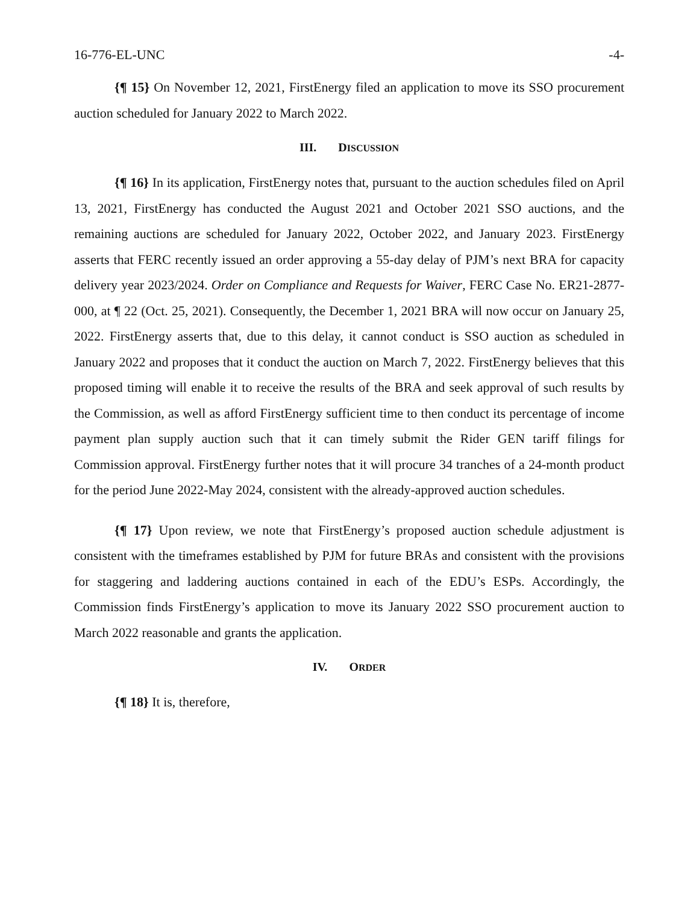16-776-EL-UNC -4-
{¶ 15} On November 12, 2021, FirstEnergy filed an application to move its SSO procurement auction scheduled for January 2022 to March 2022.
III. DISCUSSION
{¶ 16} In its application, FirstEnergy notes that, pursuant to the auction schedules filed on April 13, 2021, FirstEnergy has conducted the August 2021 and October 2021 SSO auctions, and the remaining auctions are scheduled for January 2022, October 2022, and January 2023. FirstEnergy asserts that FERC recently issued an order approving a 55-day delay of PJM’s next BRA for capacity delivery year 2023/2024. Order on Compliance and Requests for Waiver, FERC Case No. ER21-2877-000, at ¶ 22 (Oct. 25, 2021). Consequently, the December 1, 2021 BRA will now occur on January 25, 2022. FirstEnergy asserts that, due to this delay, it cannot conduct is SSO auction as scheduled in January 2022 and proposes that it conduct the auction on March 7, 2022. FirstEnergy believes that this proposed timing will enable it to receive the results of the BRA and seek approval of such results by the Commission, as well as afford FirstEnergy sufficient time to then conduct its percentage of income payment plan supply auction such that it can timely submit the Rider GEN tariff filings for Commission approval. FirstEnergy further notes that it will procure 34 tranches of a 24-month product for the period June 2022-May 2024, consistent with the already-approved auction schedules.
{¶ 17} Upon review, we note that FirstEnergy’s proposed auction schedule adjustment is consistent with the timeframes established by PJM for future BRAs and consistent with the provisions for staggering and laddering auctions contained in each of the EDU’s ESPs. Accordingly, the Commission finds FirstEnergy’s application to move its January 2022 SSO procurement auction to March 2022 reasonable and grants the application.
IV. ORDER
{¶ 18} It is, therefore,